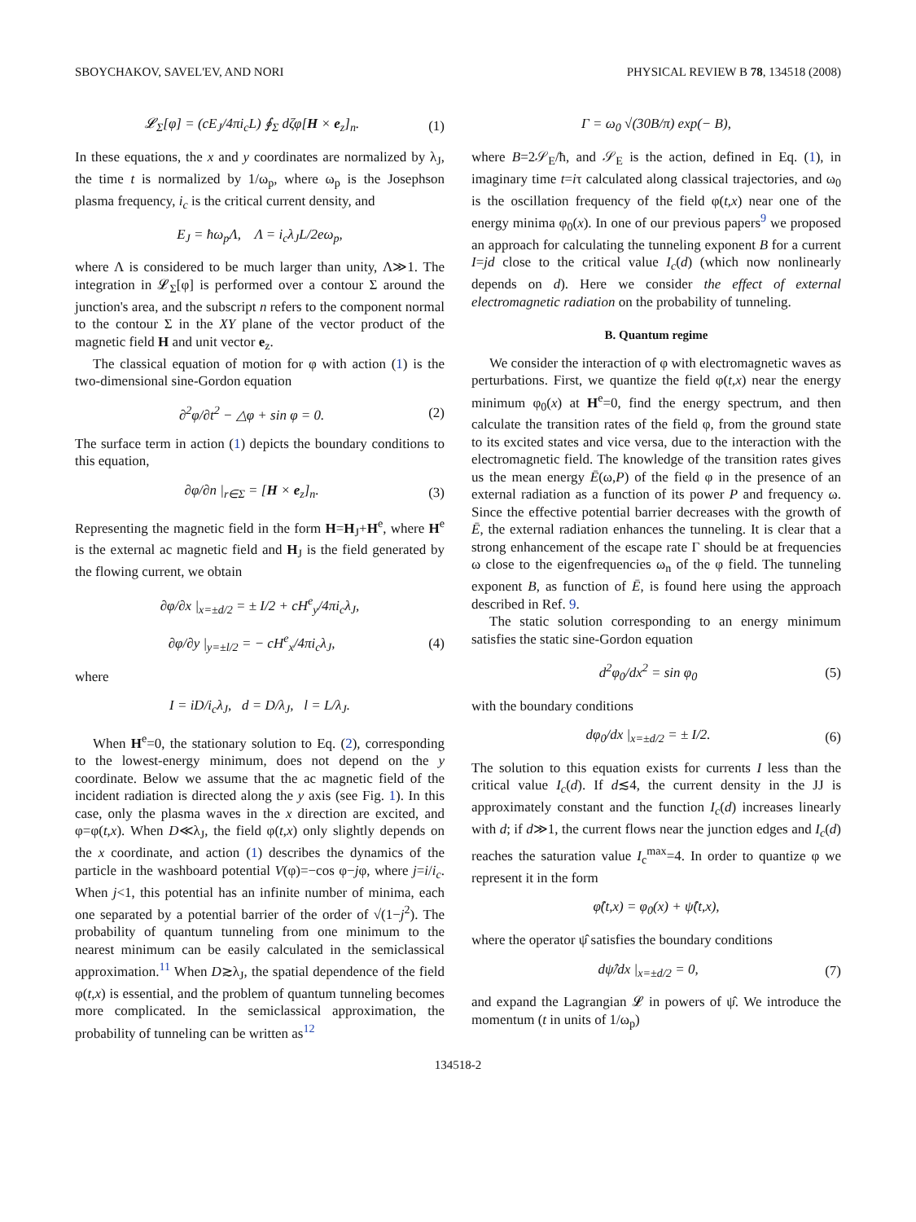SBOYCHAKOV, SAVEL'EV, AND NORI PHYSICAL REVIEW B 78, 134518 (2008)
𝓛<sub>Σ</sub>[φ] = (cE<sub>J</sub>/4πi<sub>c</sub>L) ∮<sub>Σ</sub> dζφ[H × e<sub>z</sub>]<sub>n</sub>. (1)
In these equations, the x and y coordinates are normalized by λ<sub>J</sub>, the time t is normalized by 1/ω<sub>p</sub>, where ω<sub>p</sub> is the Josephson plasma frequency, i<sub>c</sub> is the critical current density, and
E<sub>J</sub> = ħω<sub>p</sub>Λ, Λ = i<sub>c</sub>λ<sub>J</sub>L/2eω<sub>p</sub>,
where Λ is considered to be much larger than unity, Λ≫1. The integration in 𝓛<sub>Σ</sub>[φ] is performed over a contour Σ around the junction's area, and the subscript n refers to the component normal to the contour Σ in the XY plane of the vector product of the magnetic field H and unit vector e<sub>z</sub>.
The classical equation of motion for φ with action (1) is the two-dimensional sine-Gordon equation
∂<sup>2</sup>φ/∂t<sup>2</sup> − △φ + sin φ = 0. (2)
The surface term in action (1) depicts the boundary conditions to this equation,
∂φ/∂n |<sub>r∈Σ</sub> = [H × e<sub>z</sub>]<sub>n</sub>. (3)
Representing the magnetic field in the form H=H<sub>J</sub>+H<sup>e</sup>, where H<sup>e</sup> is the external ac magnetic field and H<sub>J</sub> is the field generated by the flowing current, we obtain
∂φ/∂x |<sub>x=±d/2</sub> = ± I/2 + cH<sup>e</sup><sub>y</sub>/4πi<sub>c</sub>λ<sub>J</sub>,
∂φ/∂y |<sub>y=±l/2</sub> = − cH<sup>e</sup><sub>x</sub>/4πi<sub>c</sub>λ<sub>J</sub>, (4)
where
I = iD/i<sub>c</sub>λ<sub>J</sub>, d = D/λ<sub>J</sub>, l = L/λ<sub>J</sub>.
When H<sup>e</sup>=0, the stationary solution to Eq. (2), corresponding to the lowest-energy minimum, does not depend on the y coordinate. Below we assume that the ac magnetic field of the incident radiation is directed along the y axis (see Fig. 1). In this case, only the plasma waves in the x direction are excited, and φ=φ(t,x). When D≪λ<sub>J</sub>, the field φ(t,x) only slightly depends on the x coordinate, and action (1) describes the dynamics of the particle in the washboard potential V(φ)=−cos φ−jφ, where j=i/i<sub>c</sub>. When j<1, this potential has an infinite number of minima, each one separated by a potential barrier of the order of √(1−j<sup>2</sup>). The probability of quantum tunneling from one minimum to the nearest minimum can be easily calculated in the semiclassical approximation.<sup>11</sup> When D≳λ<sub>J</sub>, the spatial dependence of the field φ(t,x) is essential, and the problem of quantum tunneling becomes more complicated. In the semiclassical approximation, the probability of tunneling can be written as<sup>12</sup>
Γ = ω<sub>0</sub> √(30B/π) exp(− B),
where B=2𝒮<sub>E</sub>/ħ, and 𝒮<sub>E</sub> is the action, defined in Eq. (1), in imaginary time t=iτ calculated along classical trajectories, and ω<sub>0</sub> is the oscillation frequency of the field φ(t,x) near one of the energy minima φ<sub>0</sub>(x). In one of our previous papers<sup>9</sup> we proposed an approach for calculating the tunneling exponent B for a current I=jd close to the critical value I<sub>c</sub>(d) (which now nonlinearly depends on d). Here we consider the effect of external electromagnetic radiation on the probability of tunneling.
B. Quantum regime
We consider the interaction of φ with electromagnetic waves as perturbations. First, we quantize the field φ(t,x) near the energy minimum φ<sub>0</sub>(x) at H<sup>e</sup>=0, find the energy spectrum, and then calculate the transition rates of the field φ, from the ground state to its excited states and vice versa, due to the interaction with the electromagnetic field. The knowledge of the transition rates gives us the mean energy Ē(ω,P) of the field φ in the presence of an external radiation as a function of its power P and frequency ω. Since the effective potential barrier decreases with the growth of Ē, the external radiation enhances the tunneling. It is clear that a strong enhancement of the escape rate Γ should be at frequencies ω close to the eigenfrequencies ω<sub>n</sub> of the φ field. The tunneling exponent B, as function of Ē, is found here using the approach described in Ref. 9.
The static solution corresponding to an energy minimum satisfies the static sine-Gordon equation
d<sup>2</sup>φ<sub>0</sub>/dx<sup>2</sup> = sin φ<sub>0</sub> (5)
with the boundary conditions
dφ<sub>0</sub>/dx |<sub>x=±d/2</sub> = ± I/2. (6)
The solution to this equation exists for currents I less than the critical value I<sub>c</sub>(d). If d≲4, the current density in the JJ is approximately constant and the function I<sub>c</sub>(d) increases linearly with d; if d≫1, the current flows near the junction edges and I<sub>c</sub>(d) reaches the saturation value I<sub>c</sub><sup>max</sup>=4. In order to quantize φ we represent it in the form
φ̂(t,x) = φ<sub>0</sub>(x) + ψ̂(t,x),
where the operator ψ̂ satisfies the boundary conditions
dψ̂/dx |<sub>x=±d/2</sub> = 0, (7)
and expand the Lagrangian 𝓛 in powers of ψ̂. We introduce the momentum (t in units of 1/ω<sub>p</sub>)
134518-2